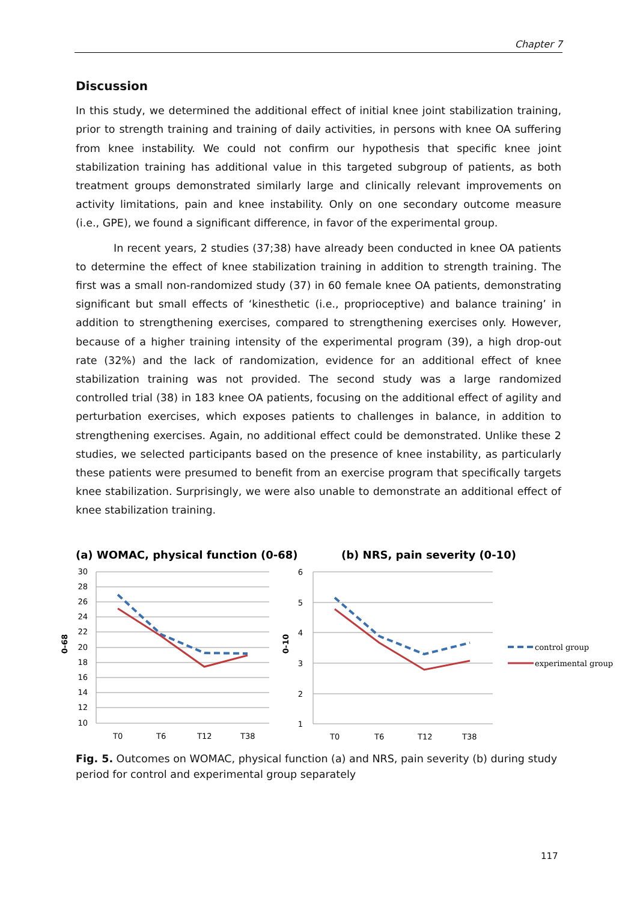Chapter 7
Discussion
In this study, we determined the additional effect of initial knee joint stabilization training, prior to strength training and training of daily activities, in persons with knee OA suffering from knee instability. We could not confirm our hypothesis that specific knee joint stabilization training has additional value in this targeted subgroup of patients, as both treatment groups demonstrated similarly large and clinically relevant improvements on activity limitations, pain and knee instability. Only on one secondary outcome measure (i.e., GPE), we found a significant difference, in favor of the experimental group.
In recent years, 2 studies (37;38) have already been conducted in knee OA patients to determine the effect of knee stabilization training in addition to strength training. The first was a small non-randomized study (37) in 60 female knee OA patients, demonstrating significant but small effects of ‘kinesthetic (i.e., proprioceptive) and balance training’ in addition to strengthening exercises, compared to strengthening exercises only. However, because of a higher training intensity of the experimental program (39), a high drop-out rate (32%) and the lack of randomization, evidence for an additional effect of knee stabilization training was not provided. The second study was a large randomized controlled trial (38) in 183 knee OA patients, focusing on the additional effect of agility and perturbation exercises, which exposes patients to challenges in balance, in addition to strengthening exercises. Again, no additional effect could be demonstrated. Unlike these 2 studies, we selected participants based on the presence of knee instability, as particularly these patients were presumed to benefit from an exercise program that specifically targets knee stabilization. Surprisingly, we were also unable to demonstrate an additional effect of knee stabilization training.
(a) WOMAC, physical function (0-68)
(b) NRS, pain severity (0-10)
30
28
26
24
22
20
18
16
14
12
10
6
5
4
3
2
1
0-68
0-10
T0
T6
T12
T38
T0
T6
T12
T38
control group
experimental group
Fig. 5. Outcomes on WOMAC, physical function (a) and NRS, pain severity (b) during study period for control and experimental group separately
117